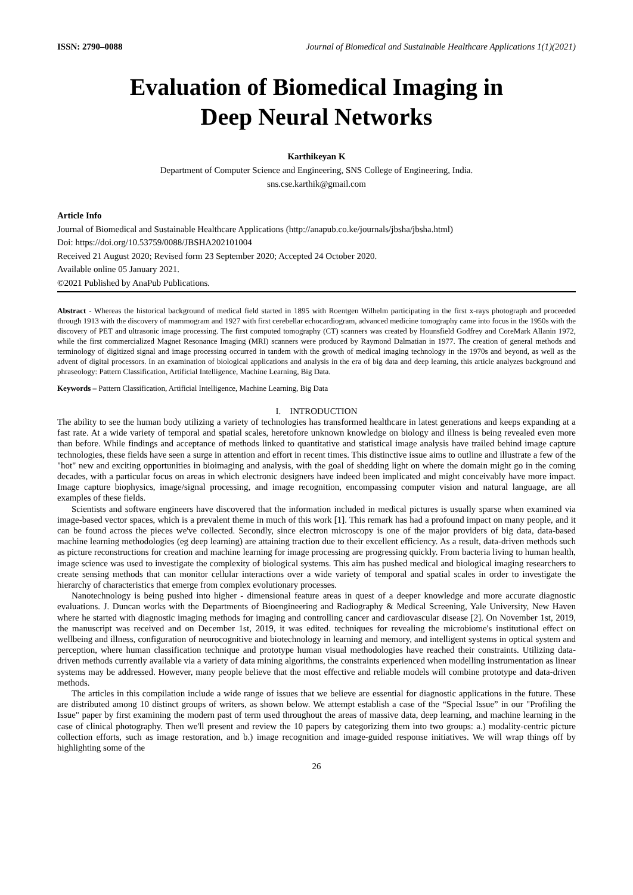ISSN: 2790–0088 Journal of Biomedical and Sustainable Healthcare Applications 1(1)(2021)
Evaluation of Biomedical Imaging in
Deep Neural Networks
Karthikeyan K
Department of Computer Science and Engineering, SNS College of Engineering, India.
sns.cse.karthik@gmail.com
Article Info
Journal of Biomedical and Sustainable Healthcare Applications (http://anapub.co.ke/journals/jbsha/jbsha.html)
Doi: https://doi.org/10.53759/0088/JBSHA202101004
Received 21 August 2020; Revised form 23 September 2020; Accepted 24 October 2020.
Available online 05 January 2021.
©2021 Published by AnaPub Publications.
Abstract - Whereas the historical background of medical field started in 1895 with Roentgen Wilhelm participating in the first x-rays photograph and proceeded through 1913 with the discovery of mammogram and 1927 with first cerebellar echocardiogram, advanced medicine tomography came into focus in the 1950s with the discovery of PET and ultrasonic image processing. The first computed tomography (CT) scanners was created by Hounsfield Godfrey and CoreMark Allanin 1972, while the first commercialized Magnet Resonance Imaging (MRI) scanners were produced by Raymond Dalmatian in 1977. The creation of general methods and terminology of digitized signal and image processing occurred in tandem with the growth of medical imaging technology in the 1970s and beyond, as well as the advent of digital processors. In an examination of biological applications and analysis in the era of big data and deep learning, this article analyzes background and phraseology: Pattern Classification, Artificial Intelligence, Machine Learning, Big Data.
Keywords – Pattern Classification, Artificial Intelligence, Machine Learning, Big Data
I. INTRODUCTION
The ability to see the human body utilizing a variety of technologies has transformed healthcare in latest generations and keeps expanding at a fast rate. At a wide variety of temporal and spatial scales, heretofore unknown knowledge on biology and illness is being revealed even more than before. While findings and acceptance of methods linked to quantitative and statistical image analysis have trailed behind image capture technologies, these fields have seen a surge in attention and effort in recent times. This distinctive issue aims to outline and illustrate a few of the "hot" new and exciting opportunities in bioimaging and analysis, with the goal of shedding light on where the domain might go in the coming decades, with a particular focus on areas in which electronic designers have indeed been implicated and might conceivably have more impact. Image capture biophysics, image/signal processing, and image recognition, encompassing computer vision and natural language, are all examples of these fields.
Scientists and software engineers have discovered that the information included in medical pictures is usually sparse when examined via image-based vector spaces, which is a prevalent theme in much of this work [1]. This remark has had a profound impact on many people, and it can be found across the pieces we've collected. Secondly, since electron microscopy is one of the major providers of big data, data-based machine learning methodologies (eg deep learning) are attaining traction due to their excellent efficiency. As a result, data-driven methods such as picture reconstructions for creation and machine learning for image processing are progressing quickly. From bacteria living to human health, image science was used to investigate the complexity of biological systems. This aim has pushed medical and biological imaging researchers to create sensing methods that can monitor cellular interactions over a wide variety of temporal and spatial scales in order to investigate the hierarchy of characteristics that emerge from complex evolutionary processes.
Nanotechnology is being pushed into higher - dimensional feature areas in quest of a deeper knowledge and more accurate diagnostic evaluations. J. Duncan works with the Departments of Bioengineering and Radiography & Medical Screening, Yale University, New Haven where he started with diagnostic imaging methods for imaging and controlling cancer and cardiovascular disease [2]. On November 1st, 2019, the manuscript was received and on December 1st, 2019, it was edited. techniques for revealing the microbiome's institutional effect on wellbeing and illness, configuration of neurocognitive and biotechnology in learning and memory, and intelligent systems in optical system and perception, where human classification technique and prototype human visual methodologies have reached their constraints. Utilizing data-driven methods currently available via a variety of data mining algorithms, the constraints experienced when modelling instrumentation as linear systems may be addressed. However, many people believe that the most effective and reliable models will combine prototype and data-driven methods.
The articles in this compilation include a wide range of issues that we believe are essential for diagnostic applications in the future. These are distributed among 10 distinct groups of writers, as shown below. We attempt establish a case of the “Special Issue” in our "Profiling the Issue" paper by first examining the modern past of term used throughout the areas of massive data, deep learning, and machine learning in the case of clinical photography. Then we'll present and review the 10 papers by categorizing them into two groups: a.) modality-centric picture collection efforts, such as image restoration, and b.) image recognition and image-guided response initiatives. We will wrap things off by highlighting some of the
26